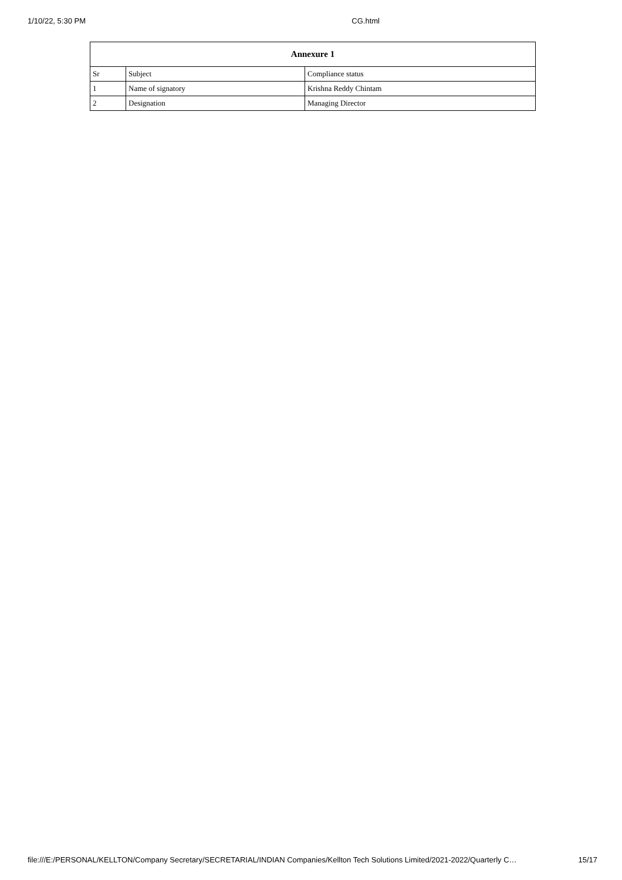1/10/22, 5:30 PM CG.html
| Annexure 1 | | |
| --- | --- | --- |
| Sr | Subject | Compliance status |
| 1 | Name of signatory | Krishna Reddy Chintam |
| 2 | Designation | Managing Director |
file:///E:/PERSONAL/KELLTON/Company Secretary/SECRETARIAL/INDIAN Companies/Kellton Tech Solutions Limited/2021-2022/Quarterly C… 15/17